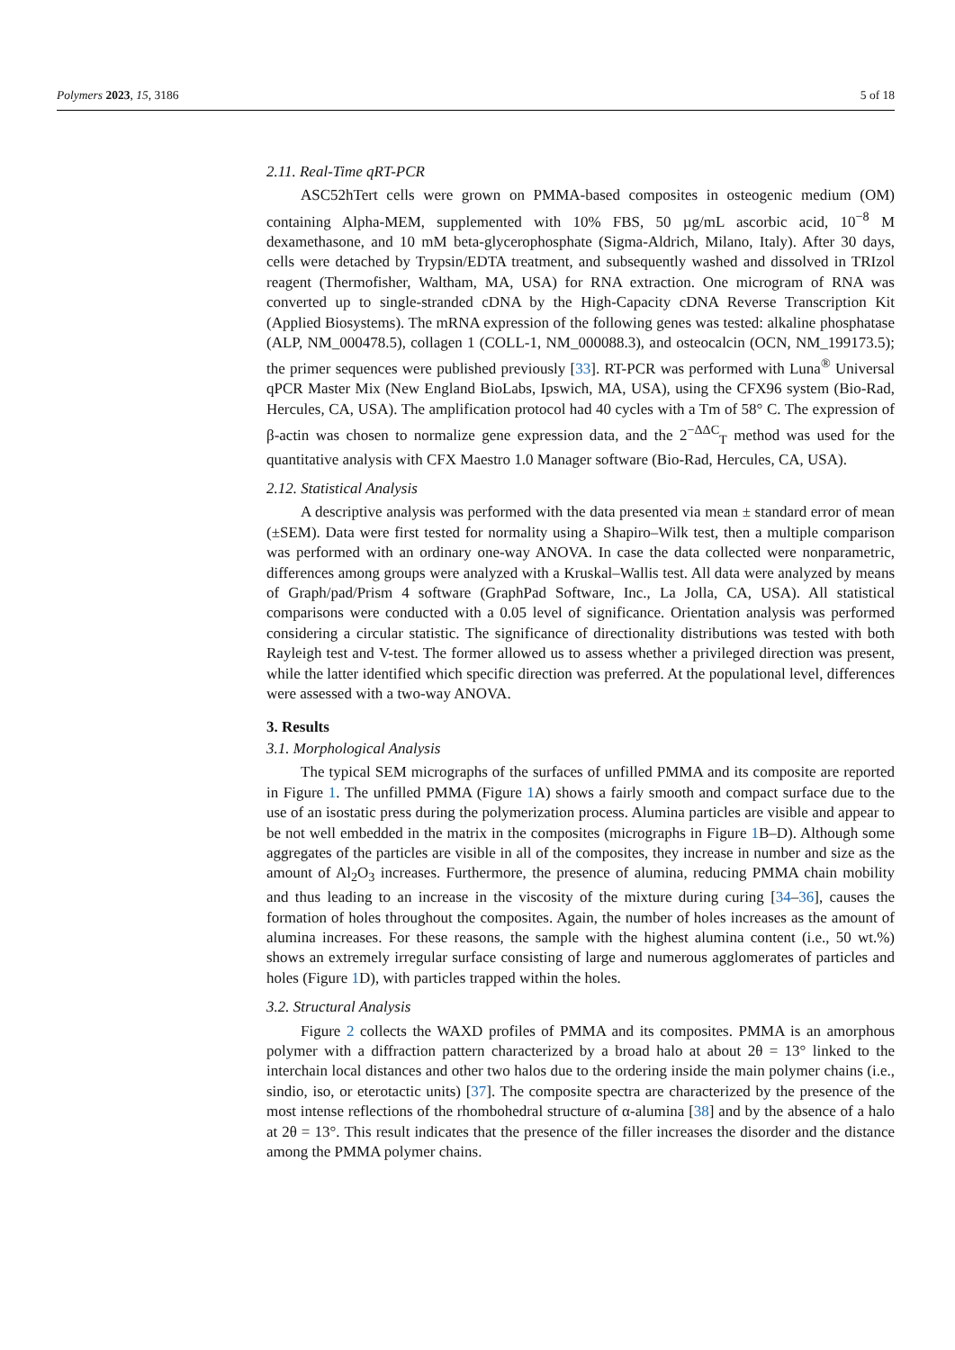Polymers 2023, 15, 3186 5 of 18
2.11. Real-Time qRT-PCR
ASC52hTert cells were grown on PMMA-based composites in osteogenic medium (OM) containing Alpha-MEM, supplemented with 10% FBS, 50 µg/mL ascorbic acid, 10<sup>−8</sup> M dexamethasone, and 10 mM beta-glycerophosphate (Sigma-Aldrich, Milano, Italy). After 30 days, cells were detached by Trypsin/EDTA treatment, and subsequently washed and dissolved in TRIzol reagent (Thermofisher, Waltham, MA, USA) for RNA extraction. One microgram of RNA was converted up to single-stranded cDNA by the High-Capacity cDNA Reverse Transcription Kit (Applied Biosystems). The mRNA expression of the following genes was tested: alkaline phosphatase (ALP, NM_000478.5), collagen 1 (COLL-1, NM_000088.3), and osteocalcin (OCN, NM_199173.5); the primer sequences were published previously [33]. RT-PCR was performed with Luna<sup>®</sup> Universal qPCR Master Mix (New England BioLabs, Ipswich, MA, USA), using the CFX96 system (Bio-Rad, Hercules, CA, USA). The amplification protocol had 40 cycles with a Tm of 58° C. The expression of β-actin was chosen to normalize gene expression data, and the 2<sup>−ΔΔC</sup><sub>T</sub> method was used for the quantitative analysis with CFX Maestro 1.0 Manager software (Bio-Rad, Hercules, CA, USA).
2.12. Statistical Analysis
A descriptive analysis was performed with the data presented via mean ± standard error of mean (±SEM). Data were first tested for normality using a Shapiro–Wilk test, then a multiple comparison was performed with an ordinary one-way ANOVA. In case the data collected were nonparametric, differences among groups were analyzed with a Kruskal–Wallis test. All data were analyzed by means of Graph/pad/Prism 4 software (GraphPad Software, Inc., La Jolla, CA, USA). All statistical comparisons were conducted with a 0.05 level of significance. Orientation analysis was performed considering a circular statistic. The significance of directionality distributions was tested with both Rayleigh test and V-test. The former allowed us to assess whether a privileged direction was present, while the latter identified which specific direction was preferred. At the populational level, differences were assessed with a two-way ANOVA.
3. Results
3.1. Morphological Analysis
The typical SEM micrographs of the surfaces of unfilled PMMA and its composite are reported in Figure 1. The unfilled PMMA (Figure 1 A) shows a fairly smooth and compact surface due to the use of an isostatic press during the polymerization process. Alumina particles are visible and appear to be not well embedded in the matrix in the composites (micrographs in Figure 1 B–D). Although some aggregates of the particles are visible in all of the composites, they increase in number and size as the amount of Al<sub>2</sub>O<sub>3</sub> increases. Furthermore, the presence of alumina, reducing PMMA chain mobility and thus leading to an increase in the viscosity of the mixture during curing [34–36], causes the formation of holes throughout the composites. Again, the number of holes increases as the amount of alumina increases. For these reasons, the sample with the highest alumina content (i.e., 50 wt.%) shows an extremely irregular surface consisting of large and numerous agglomerates of particles and holes (Figure 1 D), with particles trapped within the holes.
3.2. Structural Analysis
Figure 2 collects the WAXD profiles of PMMA and its composites. PMMA is an amorphous polymer with a diffraction pattern characterized by a broad halo at about 2θ = 13° linked to the interchain local distances and other two halos due to the ordering inside the main polymer chains (i.e., sindio, iso, or eterotactic units) [37]. The composite spectra are characterized by the presence of the most intense reflections of the rhombohedral structure of α-alumina [38] and by the absence of a halo at 2θ = 13°. This result indicates that the presence of the filler increases the disorder and the distance among the PMMA polymer chains.